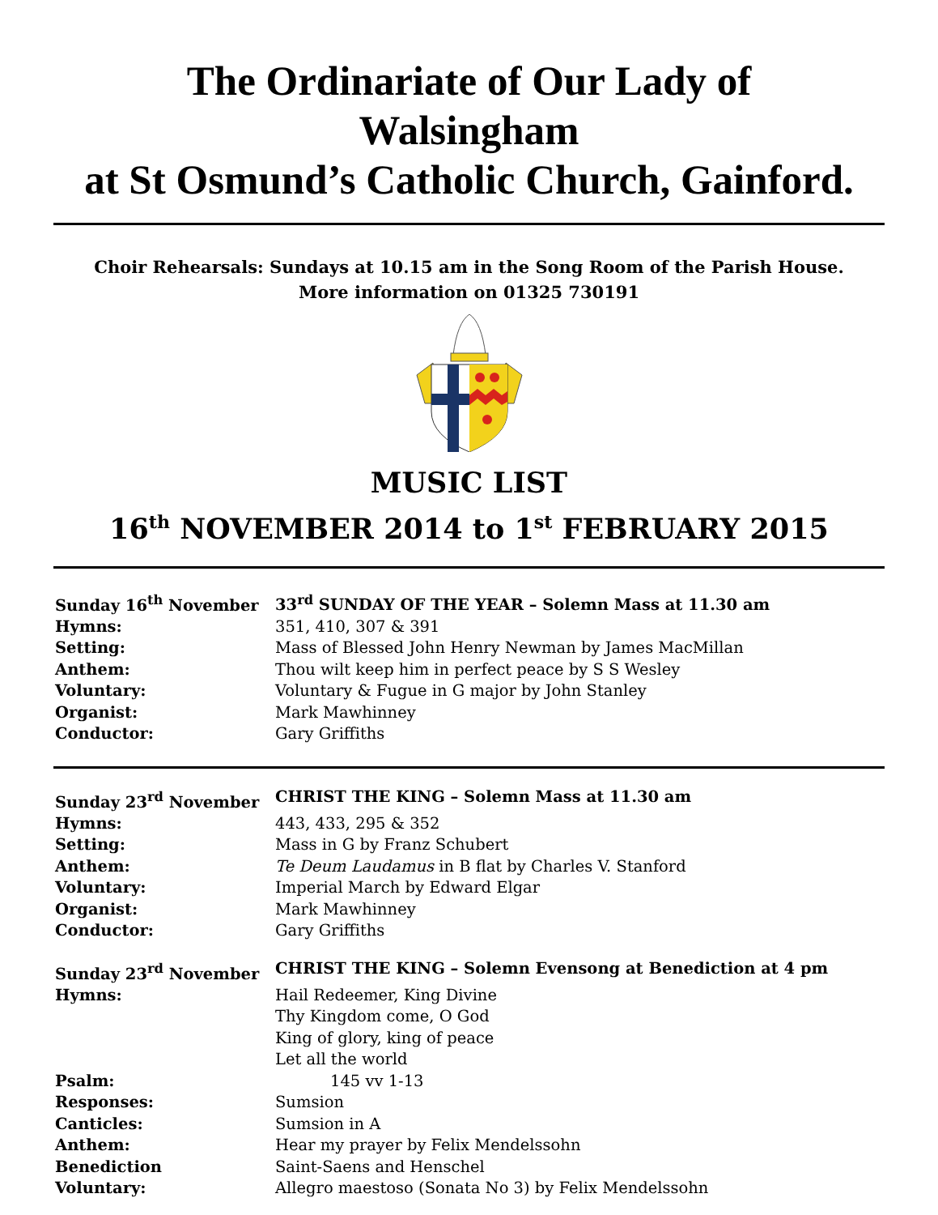The Ordinariate of Our Lady of
Walsingham
at St Osmund’s Catholic Church, Gainford.
Choir Rehearsals: Sundays at 10.15 am in the Song Room of the Parish House.
More information on 01325 730191
MUSIC LIST
16<sup>th</sup> NOVEMBER 2014 to 1<sup>st</sup> FEBRUARY 2015
| Sunday 16<sup>th</sup> November | 33<sup>rd</sup> SUNDAY OF THE YEAR – Solemn Mass at 11.30 am |
| Hymns: | 351, 410, 307 & 391 |
| Setting: | Mass of Blessed John Henry Newman by James MacMillan |
| Anthem: | Thou wilt keep him in perfect peace by S S Wesley |
| Voluntary: | Voluntary & Fugue in G major by John Stanley |
| Organist: | Mark Mawhinney |
| Conductor: | Gary Griffiths |
| Sunday 23<sup>rd</sup> November | CHRIST THE KING – Solemn Mass at 11.30 am |
| Hymns: | 443, 433, 295 & 352 |
| Setting: | Mass in G by Franz Schubert |
| Anthem: | Te Deum Laudamus in B flat by Charles V. Stanford |
| Voluntary: | Imperial March by Edward Elgar |
| Organist: | Mark Mawhinney |
| Conductor: | Gary Griffiths |
| Sunday 23<sup>rd</sup> November | CHRIST THE KING – Solemn Evensong at Benediction at 4 pm |
| Hymns: | Hail Redeemer, King Divine Thy Kingdom come, O God King of glory, king of peace Let all the world |
| Psalm: | 145 vv 1-13 |
| Responses: | Sumsion |
| Canticles: | Sumsion in A |
| Anthem: | Hear my prayer by Felix Mendelssohn |
| Benediction | Saint-Saens and Henschel |
| Voluntary: | Allegro maestoso (Sonata No 3) by Felix Mendelssohn |